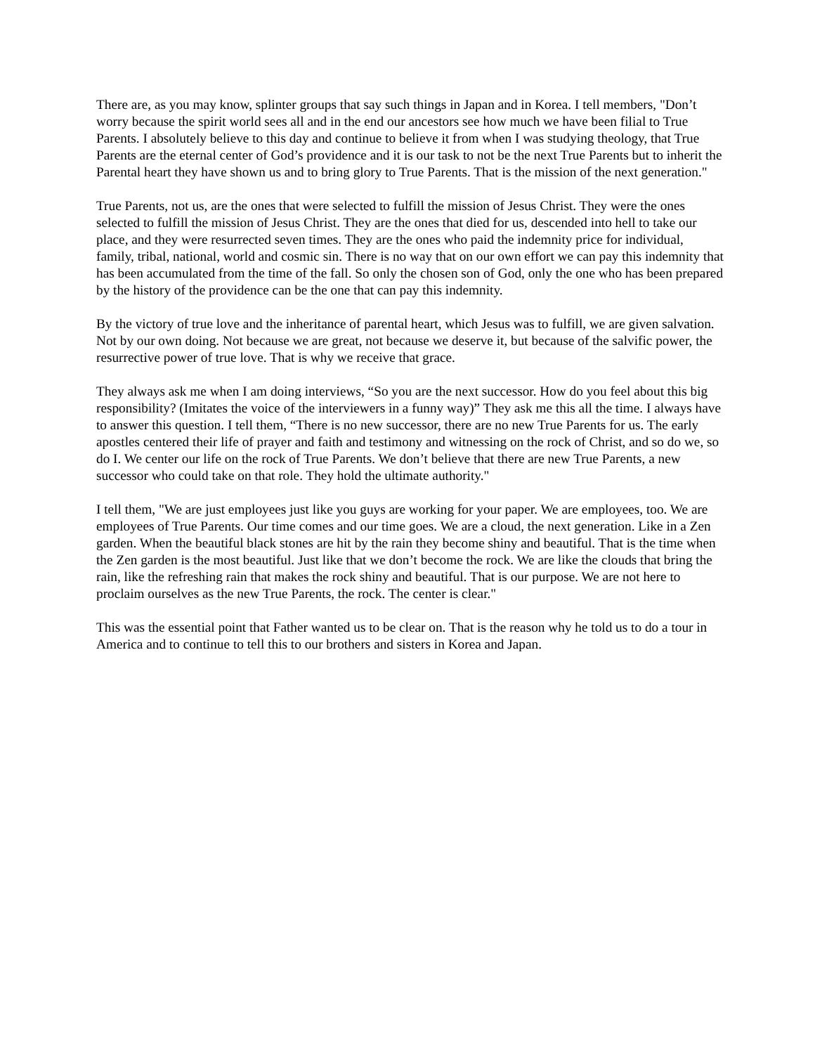There are, as you may know, splinter groups that say such things in Japan and in Korea. I tell members, "Don’t worry because the spirit world sees all and in the end our ancestors see how much we have been filial to True Parents. I absolutely believe to this day and continue to believe it from when I was studying theology, that True Parents are the eternal center of God’s providence and it is our task to not be the next True Parents but to inherit the Parental heart they have shown us and to bring glory to True Parents. That is the mission of the next generation."
True Parents, not us, are the ones that were selected to fulfill the mission of Jesus Christ. They were the ones selected to fulfill the mission of Jesus Christ. They are the ones that died for us, descended into hell to take our place, and they were resurrected seven times. They are the ones who paid the indemnity price for individual, family, tribal, national, world and cosmic sin. There is no way that on our own effort we can pay this indemnity that has been accumulated from the time of the fall. So only the chosen son of God, only the one who has been prepared by the history of the providence can be the one that can pay this indemnity.
By the victory of true love and the inheritance of parental heart, which Jesus was to fulfill, we are given salvation. Not by our own doing. Not because we are great, not because we deserve it, but because of the salvific power, the resurrective power of true love. That is why we receive that grace.
They always ask me when I am doing interviews, “So you are the next successor. How do you feel about this big responsibility? (Imitates the voice of the interviewers in a funny way)” They ask me this all the time. I always have to answer this question. I tell them, “There is no new successor, there are no new True Parents for us. The early apostles centered their life of prayer and faith and testimony and witnessing on the rock of Christ, and so do we, so do I. We center our life on the rock of True Parents. We don’t believe that there are new True Parents, a new successor who could take on that role. They hold the ultimate authority."
I tell them, "We are just employees just like you guys are working for your paper. We are employees, too. We are employees of True Parents. Our time comes and our time goes. We are a cloud, the next generation. Like in a Zen garden. When the beautiful black stones are hit by the rain they become shiny and beautiful. That is the time when the Zen garden is the most beautiful. Just like that we don’t become the rock. We are like the clouds that bring the rain, like the refreshing rain that makes the rock shiny and beautiful. That is our purpose. We are not here to proclaim ourselves as the new True Parents, the rock. The center is clear."
This was the essential point that Father wanted us to be clear on. That is the reason why he told us to do a tour in America and to continue to tell this to our brothers and sisters in Korea and Japan.